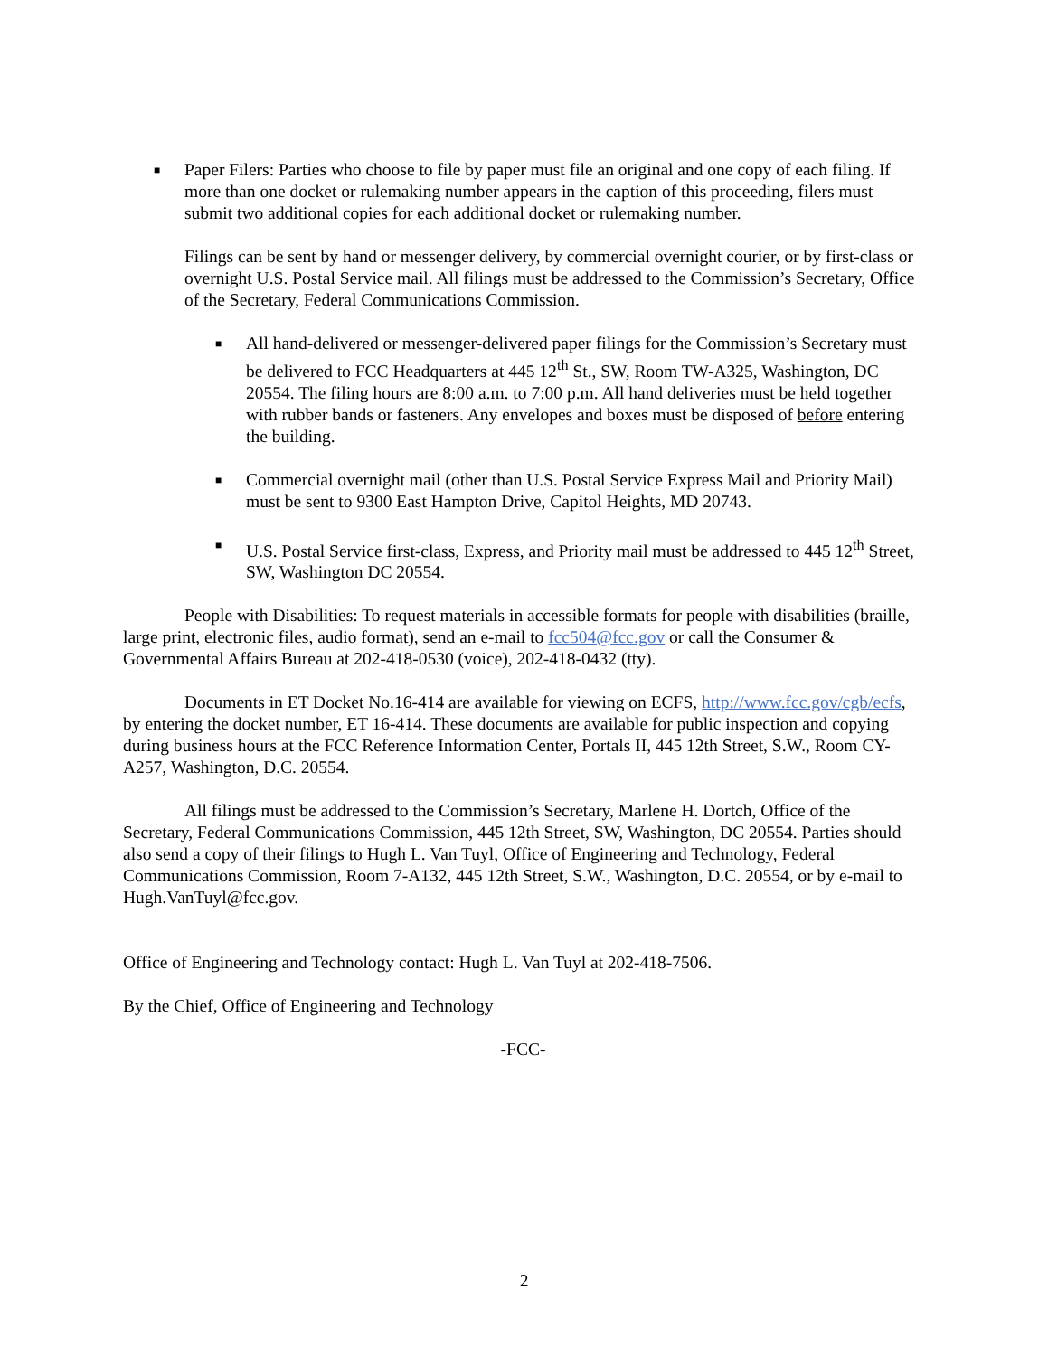■
Paper Filers: Parties who choose to file by paper must file an original and one copy of each filing. If more than one docket or rulemaking number appears in the caption of this proceeding, filers must submit two additional copies for each additional docket or rulemaking number.
Filings can be sent by hand or messenger delivery, by commercial overnight courier, or by first-class or overnight U.S. Postal Service mail. All filings must be addressed to the Commission’s Secretary, Office of the Secretary, Federal Communications Commission.
■
All hand-delivered or messenger-delivered paper filings for the Commission’s Secretary must be delivered to FCC Headquarters at 445 12<sup>th</sup> St., SW, Room TW-A325, Washington, DC 20554. The filing hours are 8:00 a.m. to 7:00 p.m. All hand deliveries must be held together with rubber bands or fasteners. Any envelopes and boxes must be disposed of before entering the building.
■
Commercial overnight mail (other than U.S. Postal Service Express Mail and Priority Mail) must be sent to 9300 East Hampton Drive, Capitol Heights, MD 20743.
■
U.S. Postal Service first-class, Express, and Priority mail must be addressed to 445 12<sup>th</sup> Street, SW, Washington DC 20554.
People with Disabilities: To request materials in accessible formats for people with disabilities (braille, large print, electronic files, audio format), send an e-mail to fcc504@fcc.gov or call the Consumer & Governmental Affairs Bureau at 202-418-0530 (voice), 202-418-0432 (tty).
Documents in ET Docket No.16-414 are available for viewing on ECFS, http://www.fcc.gov/cgb/ecfs, by entering the docket number, ET 16-414. These documents are available for public inspection and copying during business hours at the FCC Reference Information Center, Portals II, 445 12th Street, S.W., Room CY-A257, Washington, D.C. 20554.
All filings must be addressed to the Commission’s Secretary, Marlene H. Dortch, Office of the Secretary, Federal Communications Commission, 445 12th Street, SW, Washington, DC 20554. Parties should also send a copy of their filings to Hugh L. Van Tuyl, Office of Engineering and Technology, Federal Communications Commission, Room 7-A132, 445 12th Street, S.W., Washington, D.C. 20554, or by e-mail to Hugh.VanTuyl@fcc.gov.
Office of Engineering and Technology contact: Hugh L. Van Tuyl at 202-418-7506.
By the Chief, Office of Engineering and Technology
-FCC-
2